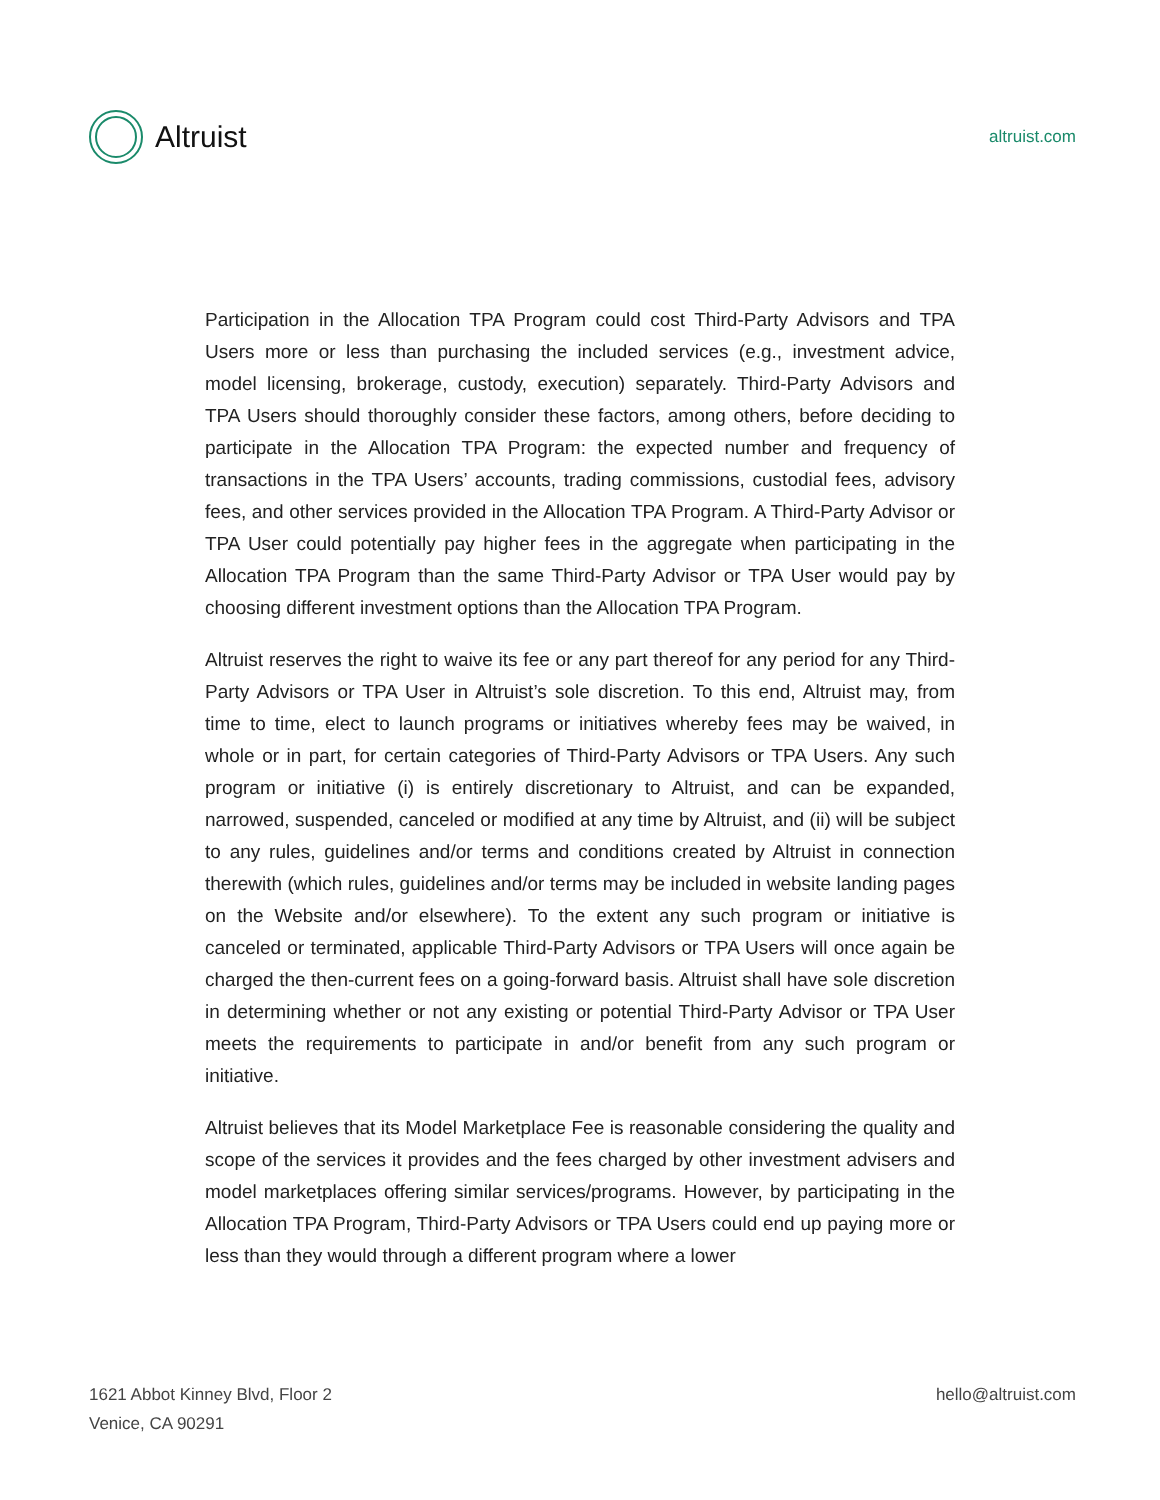Altruist
altruist.com
Participation in the Allocation TPA Program could cost Third-Party Advisors and TPA Users more or less than purchasing the included services (e.g., investment advice, model licensing, brokerage, custody, execution) separately. Third-Party Advisors and TPA Users should thoroughly consider these factors, among others, before deciding to participate in the Allocation TPA Program: the expected number and frequency of transactions in the TPA Users’ accounts, trading commissions, custodial fees, advisory fees, and other services provided in the Allocation TPA Program. A Third-Party Advisor or TPA User could potentially pay higher fees in the aggregate when participating in the Allocation TPA Program than the same Third-Party Advisor or TPA User would pay by choosing different investment options than the Allocation TPA Program.
Altruist reserves the right to waive its fee or any part thereof for any period for any Third-Party Advisors or TPA User in Altruist’s sole discretion. To this end, Altruist may, from time to time, elect to launch programs or initiatives whereby fees may be waived, in whole or in part, for certain categories of Third-Party Advisors or TPA Users. Any such program or initiative (i) is entirely discretionary to Altruist, and can be expanded, narrowed, suspended, canceled or modified at any time by Altruist, and (ii) will be subject to any rules, guidelines and/or terms and conditions created by Altruist in connection therewith (which rules, guidelines and/or terms may be included in website landing pages on the Website and/or elsewhere). To the extent any such program or initiative is canceled or terminated, applicable Third-Party Advisors or TPA Users will once again be charged the then-current fees on a going-forward basis. Altruist shall have sole discretion in determining whether or not any existing or potential Third-Party Advisor or TPA User meets the requirements to participate in and/or benefit from any such program or initiative.
Altruist believes that its Model Marketplace Fee is reasonable considering the quality and scope of the services it provides and the fees charged by other investment advisers and model marketplaces offering similar services/programs. However, by participating in the Allocation TPA Program, Third-Party Advisors or TPA Users could end up paying more or less than they would through a different program where a lower
1621 Abbot Kinney Blvd, Floor 2
Venice, CA 90291
hello@altruist.com